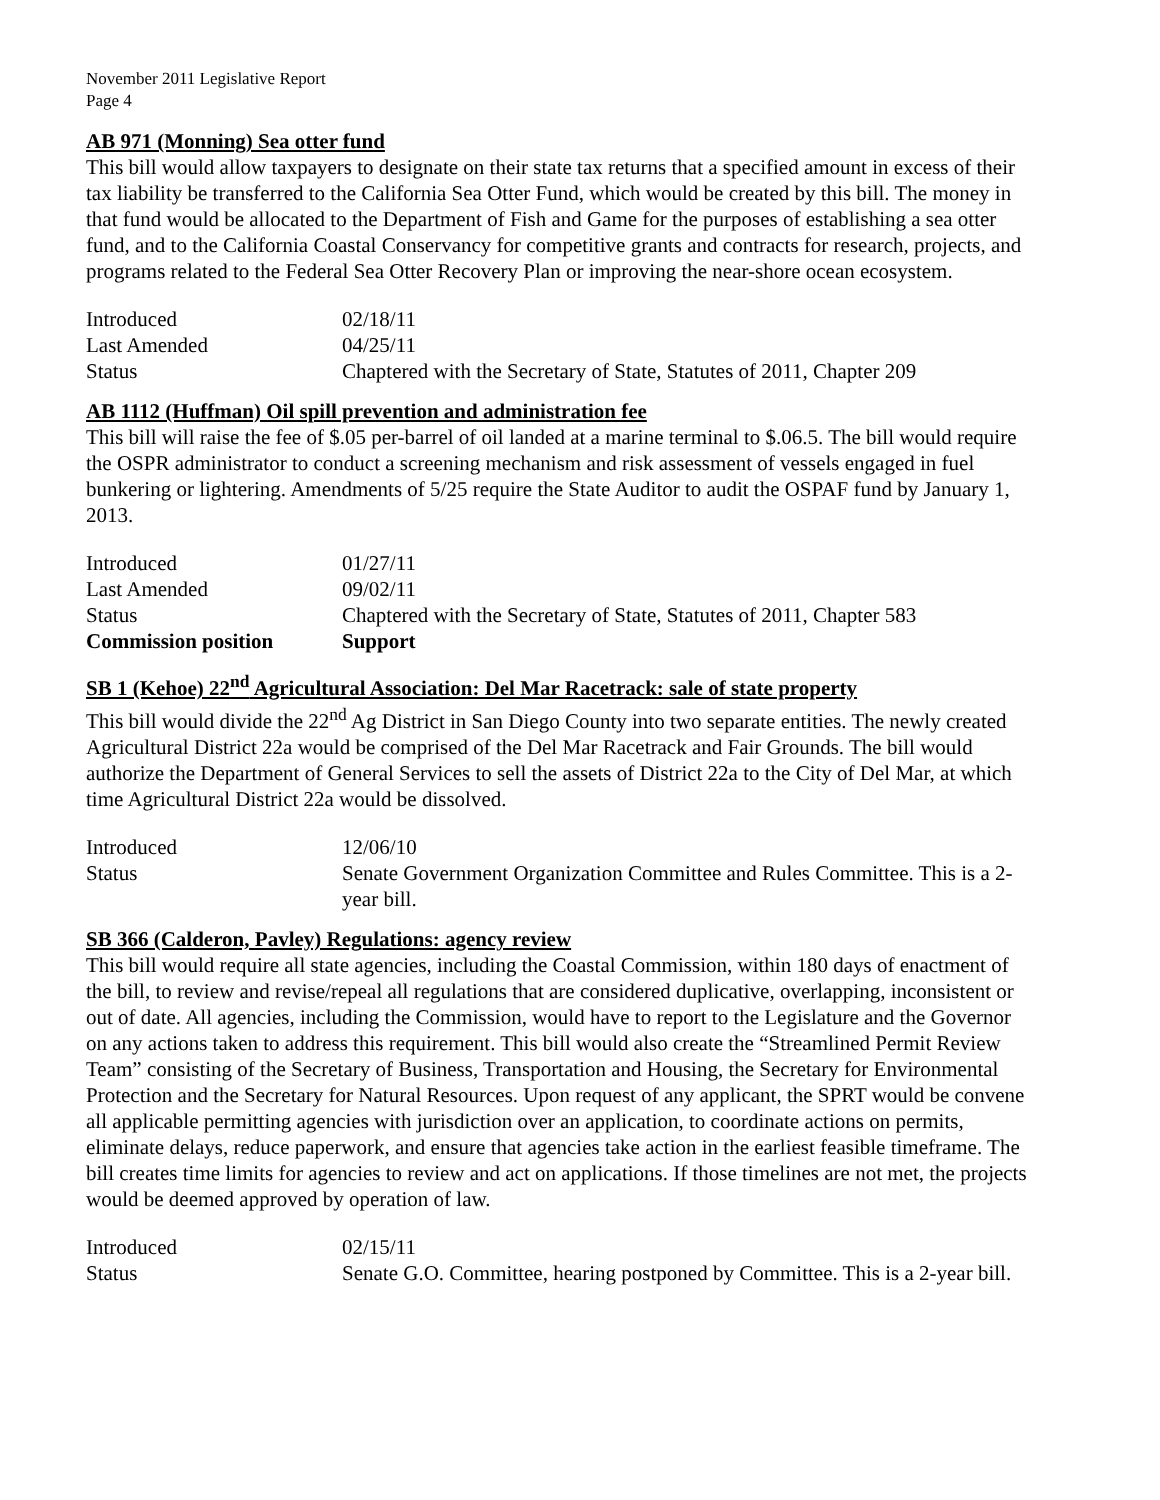November 2011 Legislative Report
Page 4
AB 971 (Monning) Sea otter fund
This bill would allow taxpayers to designate on their state tax returns that a specified amount in excess of their tax liability be transferred to the California Sea Otter Fund, which would be created by this bill. The money in that fund would be allocated to the Department of Fish and Game for the purposes of establishing a sea otter fund, and to the California Coastal Conservancy for competitive grants and contracts for research, projects, and programs related to the Federal Sea Otter Recovery Plan or improving the near-shore ocean ecosystem.
| Introduced | 02/18/11 |
| Last Amended | 04/25/11 |
| Status | Chaptered with the Secretary of State, Statutes of 2011, Chapter 209 |
AB 1112 (Huffman) Oil spill prevention and administration fee
This bill will raise the fee of $.05 per-barrel of oil landed at a marine terminal to $.06.5. The bill would require the OSPR administrator to conduct a screening mechanism and risk assessment of vessels engaged in fuel bunkering or lightering. Amendments of 5/25 require the State Auditor to audit the OSPAF fund by January 1, 2013.
| Introduced | 01/27/11 |
| Last Amended | 09/02/11 |
| Status | Chaptered with the Secretary of State, Statutes of 2011, Chapter 583 |
| Commission position | Support |
SB 1 (Kehoe) 22<sup>nd</sup> Agricultural Association: Del Mar Racetrack: sale of state property
This bill would divide the 22<sup>nd</sup> Ag District in San Diego County into two separate entities. The newly created Agricultural District 22a would be comprised of the Del Mar Racetrack and Fair Grounds. The bill would authorize the Department of General Services to sell the assets of District 22a to the City of Del Mar, at which time Agricultural District 22a would be dissolved.
| Introduced | 12/06/10 |
| Status | Senate Government Organization Committee and Rules Committee. This is a 2-year bill. |
SB 366 (Calderon, Pavley) Regulations: agency review
This bill would require all state agencies, including the Coastal Commission, within 180 days of enactment of the bill, to review and revise/repeal all regulations that are considered duplicative, overlapping, inconsistent or out of date. All agencies, including the Commission, would have to report to the Legislature and the Governor on any actions taken to address this requirement. This bill would also create the “Streamlined Permit Review Team” consisting of the Secretary of Business, Transportation and Housing, the Secretary for Environmental Protection and the Secretary for Natural Resources. Upon request of any applicant, the SPRT would be convene all applicable permitting agencies with jurisdiction over an application, to coordinate actions on permits, eliminate delays, reduce paperwork, and ensure that agencies take action in the earliest feasible timeframe. The bill creates time limits for agencies to review and act on applications. If those timelines are not met, the projects would be deemed approved by operation of law.
| Introduced | 02/15/11 |
| Status | Senate G.O. Committee, hearing postponed by Committee. This is a 2-year bill. |